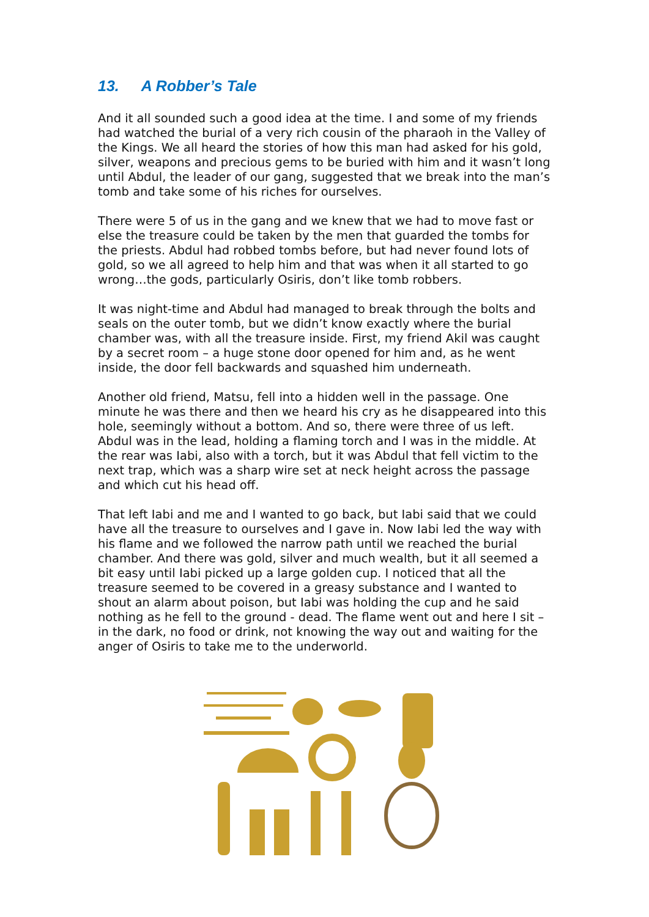13. A Robber’s Tale
And it all sounded such a good idea at the time. I and some of my friends had watched the burial of a very rich cousin of the pharaoh in the Valley of the Kings. We all heard the stories of how this man had asked for his gold, silver, weapons and precious gems to be buried with him and it wasn’t long until Abdul, the leader of our gang, suggested that we break into the man’s tomb and take some of his riches for ourselves.
There were 5 of us in the gang and we knew that we had to move fast or else the treasure could be taken by the men that guarded the tombs for the priests. Abdul had robbed tombs before, but had never found lots of gold, so we all agreed to help him and that was when it all started to go wrong…the gods, particularly Osiris, don’t like tomb robbers.
It was night-time and Abdul had managed to break through the bolts and seals on the outer tomb, but we didn’t know exactly where the burial chamber was, with all the treasure inside. First, my friend Akil was caught by a secret room – a huge stone door opened for him and, as he went inside, the door fell backwards and squashed him underneath.
Another old friend, Matsu, fell into a hidden well in the passage. One minute he was there and then we heard his cry as he disappeared into this hole, seemingly without a bottom. And so, there were three of us left. Abdul was in the lead, holding a flaming torch and I was in the middle. At the rear was Iabi, also with a torch, but it was Abdul that fell victim to the next trap, which was a sharp wire set at neck height across the passage and which cut his head off.
That left Iabi and me and I wanted to go back, but Iabi said that we could have all the treasure to ourselves and I gave in. Now Iabi led the way with his flame and we followed the narrow path until we reached the burial chamber. And there was gold, silver and much wealth, but it all seemed a bit easy until Iabi picked up a large golden cup. I noticed that all the treasure seemed to be covered in a greasy substance and I wanted to shout an alarm about poison, but Iabi was holding the cup and he said nothing as he fell to the ground - dead. The flame went out and here I sit – in the dark, no food or drink, not knowing the way out and waiting for the anger of Osiris to take me to the underworld.